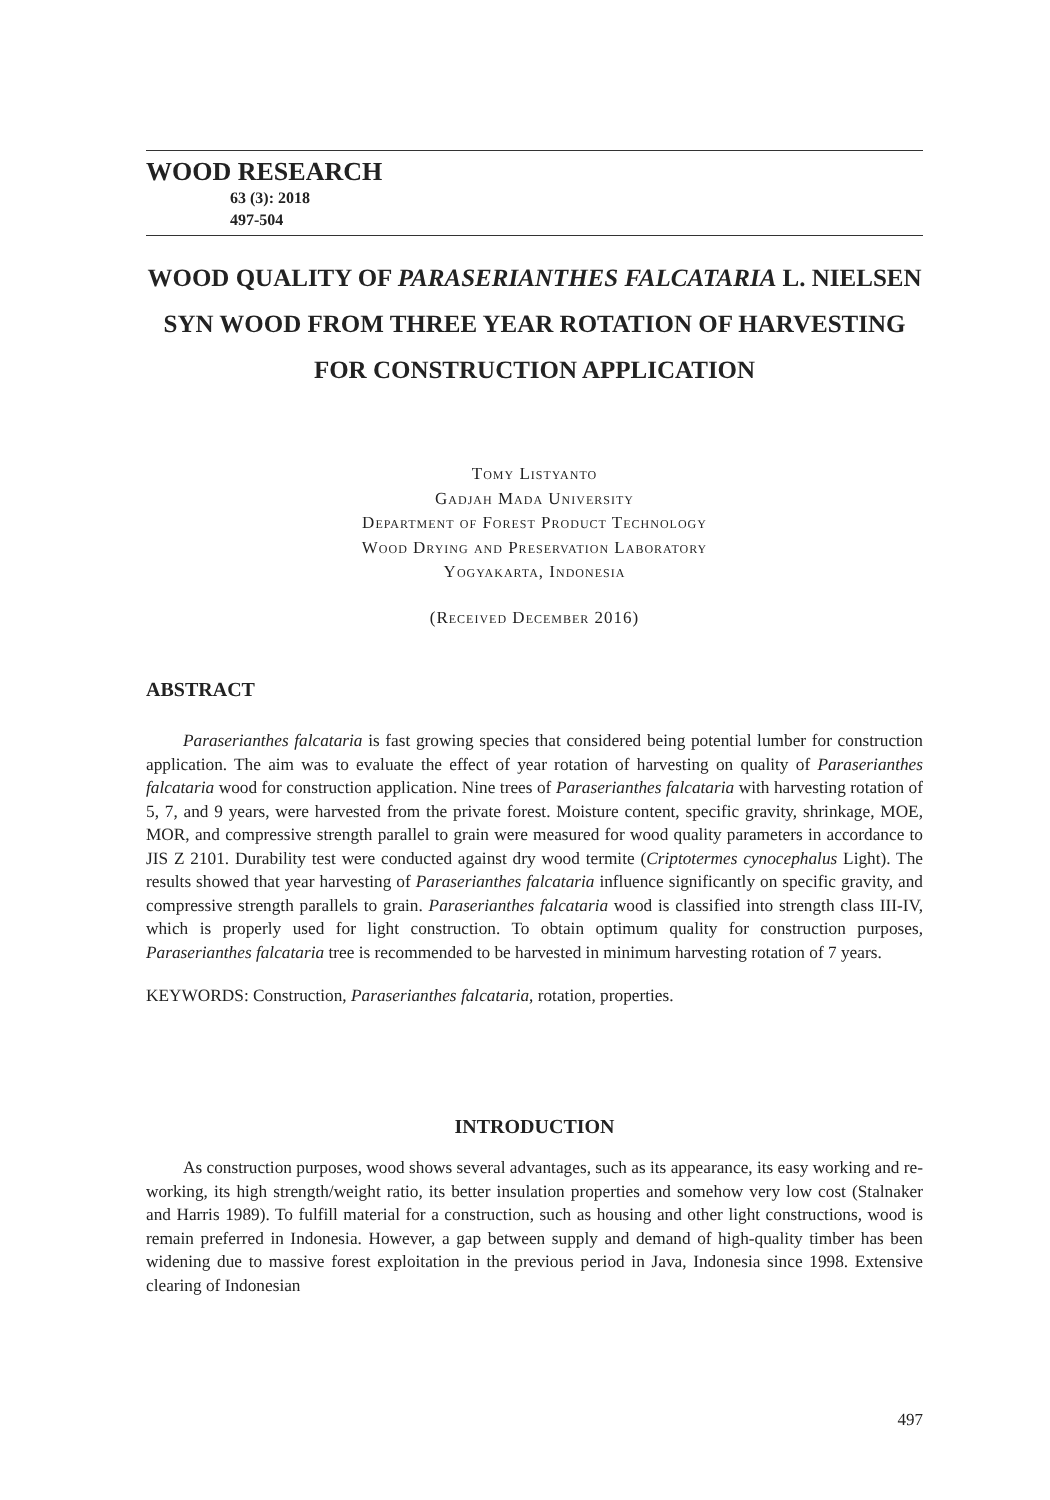WOOD RESEARCH
63 (3): 2018
497-504
WOOD QUALITY OF PARASERIANTHES FALCATARIA L. NIELSEN SYN WOOD FROM THREE YEAR ROTATION OF HARVESTING FOR CONSTRUCTION APPLICATION
Tomy Listyanto
Gadjah Mada University
Department of Forest Product Technology
Wood Drying and Preservation Laboratory
Yogyakarta, Indonesia
(Received December 2016)
ABSTRACT
Paraserianthes falcataria is fast growing species that considered being potential lumber for construction application. The aim was to evaluate the effect of year rotation of harvesting on quality of Paraserianthes falcataria wood for construction application. Nine trees of Paraserianthes falcataria with harvesting rotation of 5, 7, and 9 years, were harvested from the private forest. Moisture content, specific gravity, shrinkage, MOE, MOR, and compressive strength parallel to grain were measured for wood quality parameters in accordance to JIS Z 2101. Durability test were conducted against dry wood termite (Criptotermes cynocephalus Light). The results showed that year harvesting of Paraserianthes falcataria influence significantly on specific gravity, and compressive strength parallels to grain. Paraserianthes falcataria wood is classified into strength class III-IV, which is properly used for light construction. To obtain optimum quality for construction purposes, Paraserianthes falcataria tree is recommended to be harvested in minimum harvesting rotation of 7 years.
KEYWORDS: Construction, Paraserianthes falcataria, rotation, properties.
INTRODUCTION
As construction purposes, wood shows several advantages, such as its appearance, its easy working and re-working, its high strength/weight ratio, its better insulation properties and somehow very low cost (Stalnaker and Harris 1989). To fulfill material for a construction, such as housing and other light constructions, wood is remain preferred in Indonesia. However, a gap between supply and demand of high-quality timber has been widening due to massive forest exploitation in the previous period in Java, Indonesia since 1998. Extensive clearing of Indonesian
497